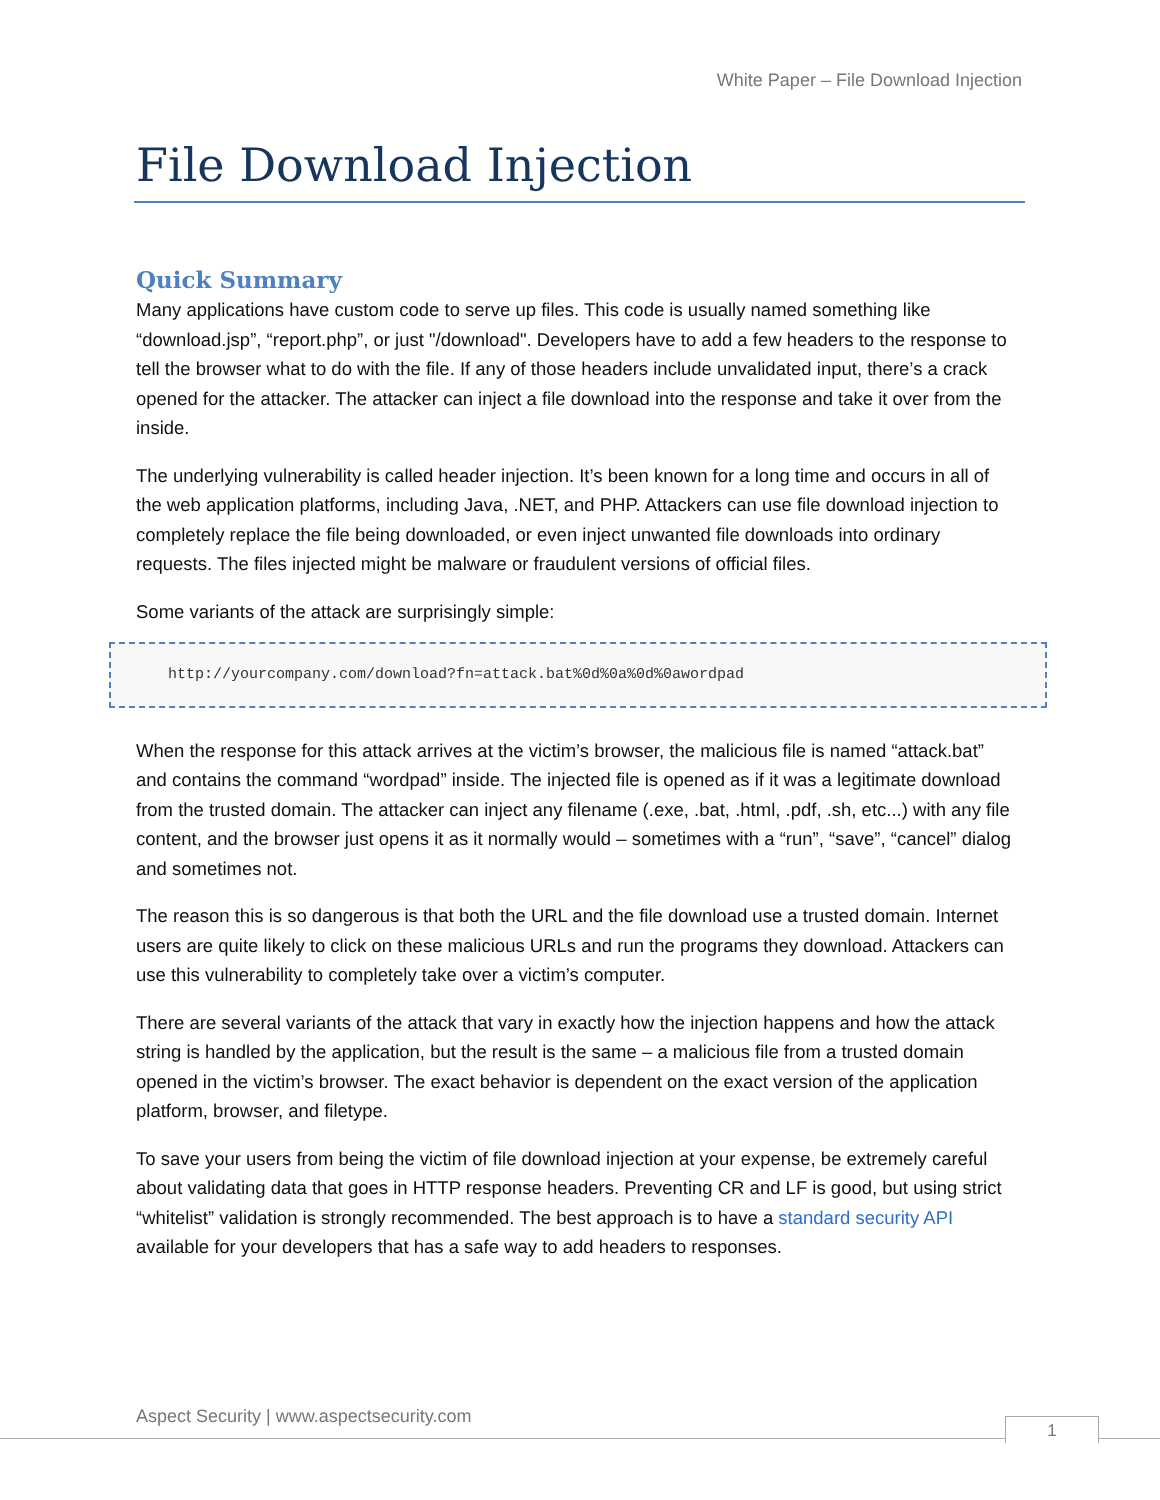White Paper – File Download Injection
File Download Injection
Quick Summary
Many applications have custom code to serve up files. This code is usually named something like “download.jsp”, “report.php”, or just "/download". Developers have to add a few headers to the response to tell the browser what to do with the file. If any of those headers include unvalidated input, there’s a crack opened for the attacker. The attacker can inject a file download into the response and take it over from the inside.
The underlying vulnerability is called header injection. It’s been known for a long time and occurs in all of the web application platforms, including Java, .NET, and PHP. Attackers can use file download injection to completely replace the file being downloaded, or even inject unwanted file downloads into ordinary requests. The files injected might be malware or fraudulent versions of official files.
Some variants of the attack are surprisingly simple:
http://yourcompany.com/download?fn=attack.bat%0d%0a%0d%0awordpad
When the response for this attack arrives at the victim’s browser, the malicious file is named “attack.bat” and contains the command “wordpad” inside. The injected file is opened as if it was a legitimate download from the trusted domain. The attacker can inject any filename (.exe, .bat, .html, .pdf, .sh, etc...) with any file content, and the browser just opens it as it normally would – sometimes with a “run”, “save”, “cancel” dialog and sometimes not.
The reason this is so dangerous is that both the URL and the file download use a trusted domain. Internet users are quite likely to click on these malicious URLs and run the programs they download. Attackers can use this vulnerability to completely take over a victim’s computer.
There are several variants of the attack that vary in exactly how the injection happens and how the attack string is handled by the application, but the result is the same – a malicious file from a trusted domain opened in the victim’s browser. The exact behavior is dependent on the exact version of the application platform, browser, and filetype.
To save your users from being the victim of file download injection at your expense, be extremely careful about validating data that goes in HTTP response headers. Preventing CR and LF is good, but using strict “whitelist” validation is strongly recommended. The best approach is to have a standard security API available for your developers that has a safe way to add headers to responses.
Aspect Security | www.aspectsecurity.com
1